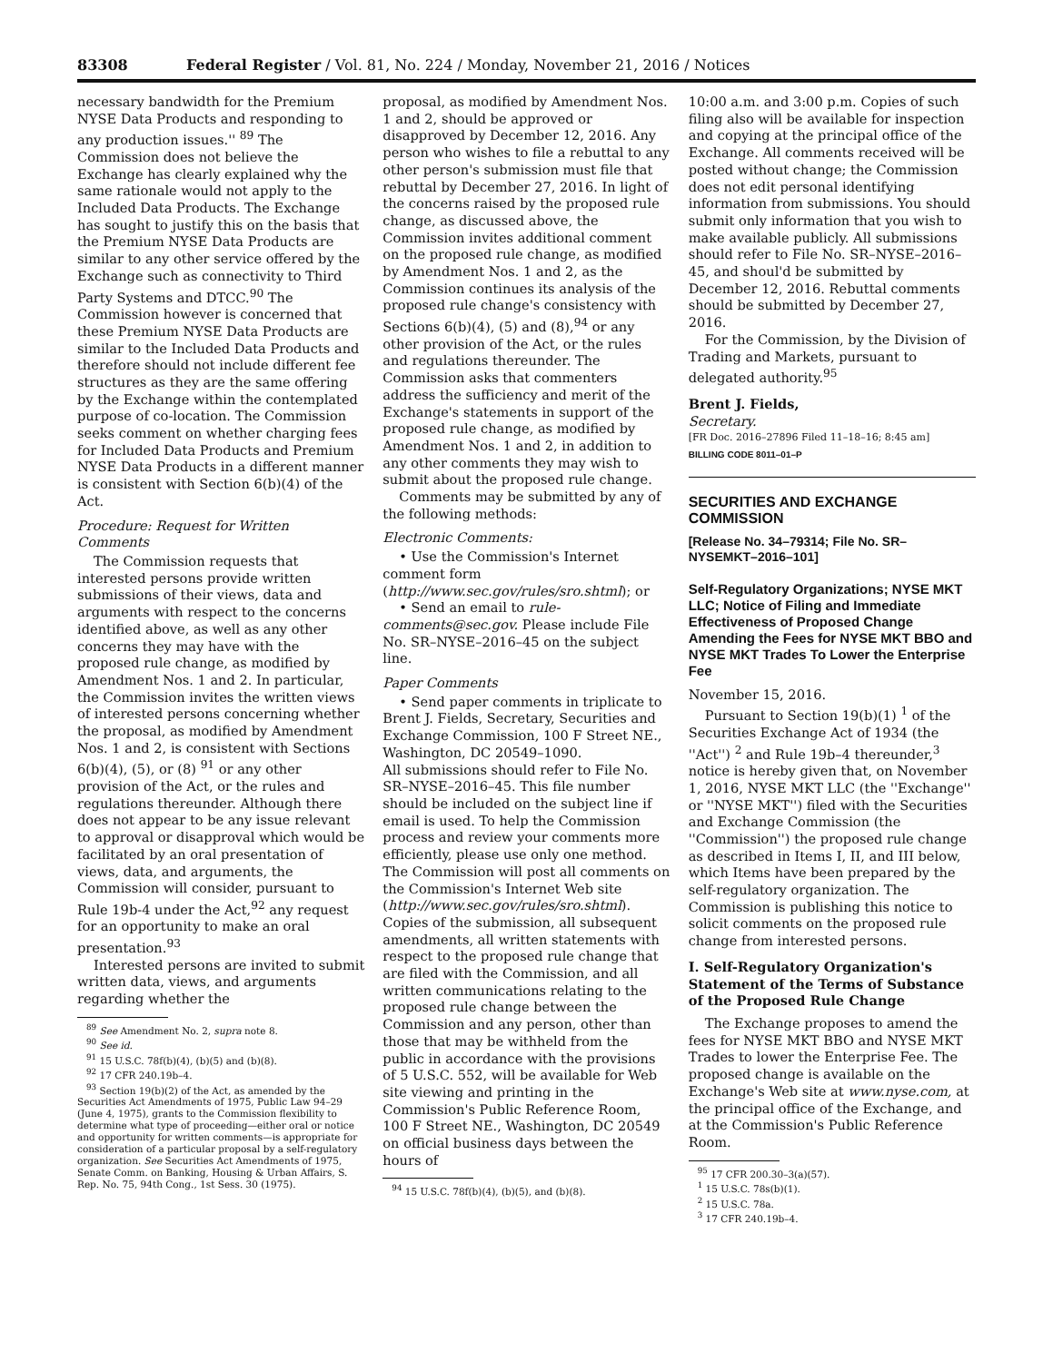83308 Federal Register / Vol. 81, No. 224 / Monday, November 21, 2016 / Notices
necessary bandwidth for the Premium NYSE Data Products and responding to any production issues.'' <sup>89</sup> The Commission does not believe the Exchange has clearly explained why the same rationale would not apply to the Included Data Products. The Exchange has sought to justify this on the basis that the Premium NYSE Data Products are similar to any other service offered by the Exchange such as connectivity to Third Party Systems and DTCC.<sup>90</sup> The Commission however is concerned that these Premium NYSE Data Products are similar to the Included Data Products and therefore should not include different fee structures as they are the same offering by the Exchange within the contemplated purpose of co-location. The Commission seeks comment on whether charging fees for Included Data Products and Premium NYSE Data Products in a different manner is consistent with Section 6(b)(4) of the Act.
Procedure: Request for Written Comments
The Commission requests that interested persons provide written submissions of their views, data and arguments with respect to the concerns identified above, as well as any other concerns they may have with the proposed rule change, as modified by Amendment Nos. 1 and 2. In particular, the Commission invites the written views of interested persons concerning whether the proposal, as modified by Amendment Nos. 1 and 2, is consistent with Sections 6(b)(4), (5), or (8) <sup>91</sup> or any other provision of the Act, or the rules and regulations thereunder. Although there does not appear to be any issue relevant to approval or disapproval which would be facilitated by an oral presentation of views, data, and arguments, the Commission will consider, pursuant to Rule 19b-4 under the Act,<sup>92</sup> any request for an opportunity to make an oral presentation.<sup>93</sup>
Interested persons are invited to submit written data, views, and arguments regarding whether the
<sup>89</sup> See Amendment No. 2, supra note 8.
<sup>90</sup> See id.
<sup>91</sup> 15 U.S.C. 78f(b)(4), (b)(5) and (b)(8).
<sup>92</sup> 17 CFR 240.19b–4.
<sup>93</sup> Section 19(b)(2) of the Act, as amended by the Securities Act Amendments of 1975, Public Law 94–29 (June 4, 1975), grants to the Commission flexibility to determine what type of proceeding—either oral or notice and opportunity for written comments—is appropriate for consideration of a particular proposal by a self-regulatory organization. See Securities Act Amendments of 1975, Senate Comm. on Banking, Housing & Urban Affairs, S. Rep. No. 75, 94th Cong., 1st Sess. 30 (1975).
proposal, as modified by Amendment Nos. 1 and 2, should be approved or disapproved by December 12, 2016. Any person who wishes to file a rebuttal to any other person's submission must file that rebuttal by December 27, 2016. In light of the concerns raised by the proposed rule change, as discussed above, the Commission invites additional comment on the proposed rule change, as modified by Amendment Nos. 1 and 2, as the Commission continues its analysis of the proposed rule change's consistency with Sections 6(b)(4), (5) and (8),<sup>94</sup> or any other provision of the Act, or the rules and regulations thereunder. The Commission asks that commenters address the sufficiency and merit of the Exchange's statements in support of the proposed rule change, as modified by Amendment Nos. 1 and 2, in addition to any other comments they may wish to submit about the proposed rule change.
Comments may be submitted by any of the following methods:
Electronic Comments:
• Use the Commission's Internet comment form (http://www.sec.gov/rules/sro.shtml); or
• Send an email to rule-comments@sec.gov. Please include File No. SR–NYSE–2016–45 on the subject line.
Paper Comments
• Send paper comments in triplicate to Brent J. Fields, Secretary, Securities and Exchange Commission, 100 F Street NE., Washington, DC 20549–1090.
All submissions should refer to File No. SR–NYSE–2016–45. This file number should be included on the subject line if email is used. To help the Commission process and review your comments more efficiently, please use only one method. The Commission will post all comments on the Commission's Internet Web site (http://www.sec.gov/rules/sro.shtml). Copies of the submission, all subsequent amendments, all written statements with respect to the proposed rule change that are filed with the Commission, and all written communications relating to the proposed rule change between the Commission and any person, other than those that may be withheld from the public in accordance with the provisions of 5 U.S.C. 552, will be available for Web site viewing and printing in the Commission's Public Reference Room, 100 F Street NE., Washington, DC 20549 on official business days between the hours of
<sup>94</sup> 15 U.S.C. 78f(b)(4), (b)(5), and (b)(8).
10:00 a.m. and 3:00 p.m. Copies of such filing also will be available for inspection and copying at the principal office of the Exchange. All comments received will be posted without change; the Commission does not edit personal identifying information from submissions. You should submit only information that you wish to make available publicly. All submissions should refer to File No. SR–NYSE–2016–45, and shoul'd be submitted by December 12, 2016. Rebuttal comments should be submitted by December 27, 2016.
For the Commission, by the Division of Trading and Markets, pursuant to delegated authority.<sup>95</sup>
Brent J. Fields,
Secretary.
[FR Doc. 2016–27896 Filed 11–18–16; 8:45 am]
BILLING CODE 8011–01–P
SECURITIES AND EXCHANGE COMMISSION
[Release No. 34–79314; File No. SR–NYSEMKT–2016–101]
Self-Regulatory Organizations; NYSE MKT LLC; Notice of Filing and Immediate Effectiveness of Proposed Change Amending the Fees for NYSE MKT BBO and NYSE MKT Trades To Lower the Enterprise Fee
November 15, 2016.
Pursuant to Section 19(b)(1) <sup>1</sup> of the Securities Exchange Act of 1934 (the ''Act'') <sup>2</sup> and Rule 19b–4 thereunder,<sup>3</sup> notice is hereby given that, on November 1, 2016, NYSE MKT LLC (the ''Exchange'' or ''NYSE MKT'') filed with the Securities and Exchange Commission (the ''Commission'') the proposed rule change as described in Items I, II, and III below, which Items have been prepared by the self-regulatory organization. The Commission is publishing this notice to solicit comments on the proposed rule change from interested persons.
I. Self-Regulatory Organization's Statement of the Terms of Substance of the Proposed Rule Change
The Exchange proposes to amend the fees for NYSE MKT BBO and NYSE MKT Trades to lower the Enterprise Fee. The proposed change is available on the Exchange's Web site at www.nyse.com, at the principal office of the Exchange, and at the Commission's Public Reference Room.
<sup>95</sup> 17 CFR 200.30–3(a)(57).
<sup>1</sup> 15 U.S.C. 78s(b)(1).
<sup>2</sup> 15 U.S.C. 78a.
<sup>3</sup> 17 CFR 240.19b–4.